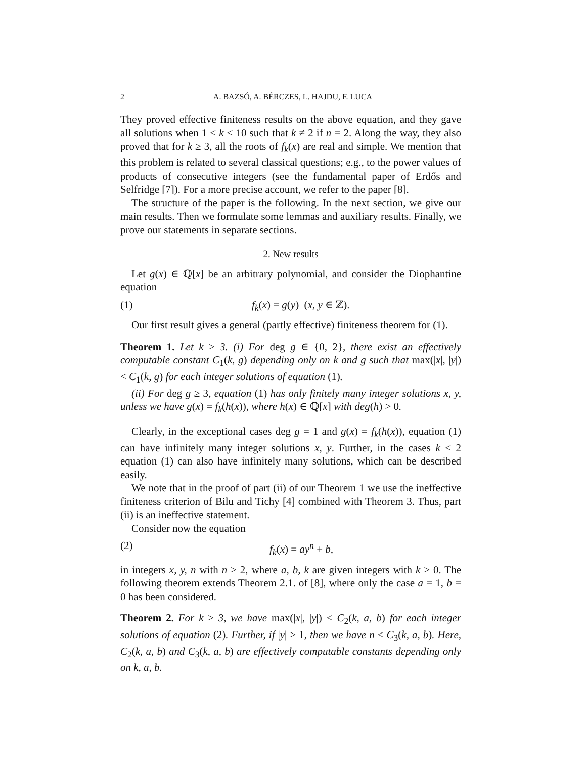2 A. BAZSÓ, A. BÉRCZES, L. HAJDU, F. LUCA
They proved effective finiteness results on the above equation, and they gave all solutions when 1 ≤ k ≤ 10 such that k ≠ 2 if n = 2. Along the way, they also proved that for k ≥ 3, all the roots of f<sub>k</sub>(x) are real and simple. We mention that this problem is related to several classical questions; e.g., to the power values of products of consecutive integers (see the fundamental paper of Erdős and Selfridge [7]). For a more precise account, we refer to the paper [8].
The structure of the paper is the following. In the next section, we give our main results. Then we formulate some lemmas and auxiliary results. Finally, we prove our statements in separate sections.
2. New results
Let g(x) ∈ ℚ[x] be an arbitrary polynomial, and consider the Diophantine equation
(1) f<sub>k</sub>(x) = g(y) (x, y ∈ ℤ).
Our first result gives a general (partly effective) finiteness theorem for (1).
Theorem 1. Let k ≥ 3. (i) For deg g ∈ {0, 2}, there exist an effectively computable constant C<sub>1</sub>(k, g) depending only on k and g such that max(|x|, |y|) < C<sub>1</sub>(k, g) for each integer solutions of equation (1).
(ii) For deg g ≥ 3, equation (1) has only finitely many integer solutions x, y, unless we have g(x) = f<sub>k</sub>(h(x)), where h(x) ∈ ℚ[x] with deg(h) > 0.
Clearly, in the exceptional cases deg g = 1 and g(x) = f<sub>k</sub>(h(x)), equation (1) can have infinitely many integer solutions x, y. Further, in the cases k ≤ 2 equation (1) can also have infinitely many solutions, which can be described easily.
We note that in the proof of part (ii) of our Theorem 1 we use the ineffective finiteness criterion of Bilu and Tichy [4] combined with Theorem 3. Thus, part (ii) is an ineffective statement.
Consider now the equation
(2) f<sub>k</sub>(x) = ay<sup>n</sup> + b,
in integers x, y, n with n ≥ 2, where a, b, k are given integers with k ≥ 0. The following theorem extends Theorem 2.1. of [8], where only the case a = 1, b = 0 has been considered.
Theorem 2. For k ≥ 3, we have max(|x|, |y|) < C<sub>2</sub>(k, a, b) for each integer solutions of equation (2). Further, if |y| > 1, then we have n < C<sub>3</sub>(k, a, b). Here, C<sub>2</sub>(k, a, b) and C<sub>3</sub>(k, a, b) are effectively computable constants depending only on k, a, b.